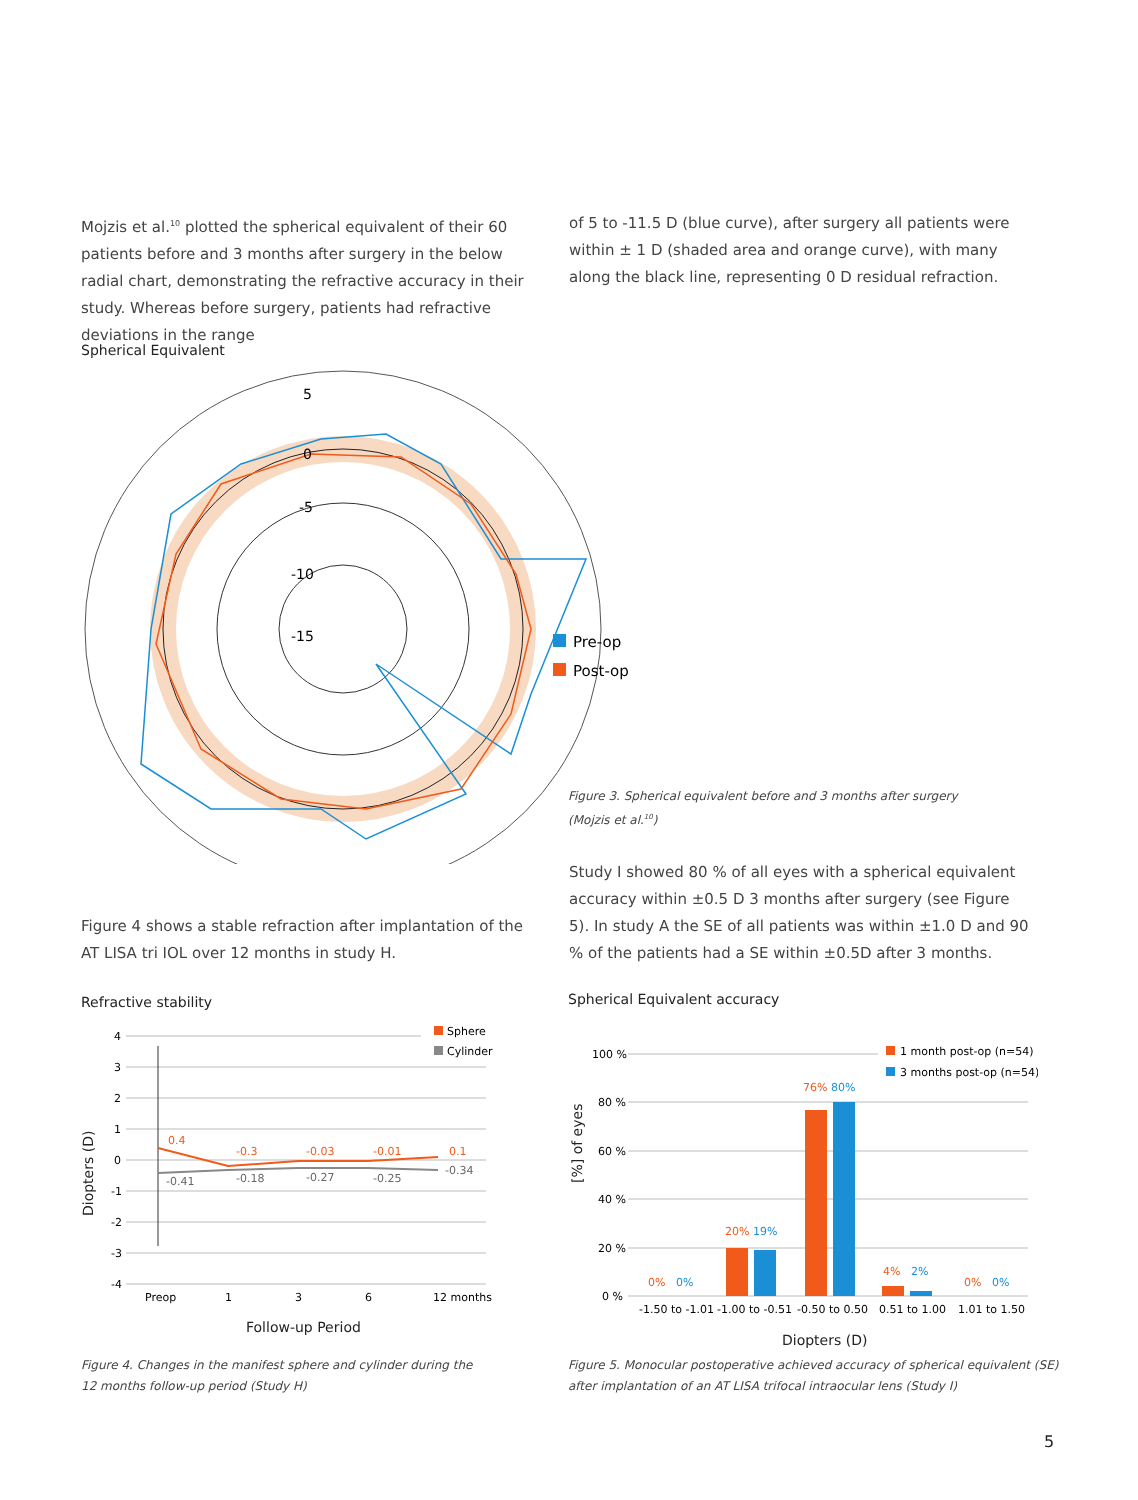Mojzis et al.<sup>10</sup> plotted the spherical equivalent of their 60 patients before and 3 months after surgery in the below radial chart, demonstrating the refractive accuracy in their study. Whereas before surgery, patients had refractive deviations in the range
of 5 to -11.5 D (blue curve), after surgery all patients were within ± 1 D (shaded area and orange curve), with many along the black line, representing 0 D residual refraction.
Spherical Equivalent
5
0
-5
-10
-15
Pre-op
Post-op
Figure 3. Spherical equivalent before and 3 months after surgery
(Mojzis et al.<sup>10</sup>)
Figure 4 shows a stable refraction after implantation of the AT LISA tri IOL over 12 months in study H.
Study I showed 80 % of all eyes with a spherical equivalent accuracy within ±0.5 D 3 months after surgery (see Figure 5). In study A the SE of all patients was within ±1.0 D and 90 % of the patients had a SE within ±0.5D after 3 months.
Refractive stability
4
3
2
1
0
-1
-2
-3
-4
0.4
-0.3
-0.03
-0.01
0.1
-0.41
-0.18
-0.27
-0.25
-0.34
Sphere
Cylinder
Preop
1
3
6
12 months
Follow-up Period
Diopters (D)
Spherical Equivalent accuracy
100 %
80 %
60 %
40 %
20 %
0 %
0%
0%
20%
19%
76%
80%
4%
2%
0%
0%
-1.50 to -1.01
-1.00 to -0.51
-0.50 to 0.50
0.51 to 1.00
1.01 to 1.50
1 month post-op (n=54)
3 months post-op (n=54)
Diopters (D)
[%] of eyes
Figure 4. Changes in the manifest sphere and cylinder during the
12 months follow-up period (Study H)
Figure 5. Monocular postoperative achieved accuracy of spherical equivalent (SE)
after implantation of an AT LISA trifocal intraocular lens (Study I)
5